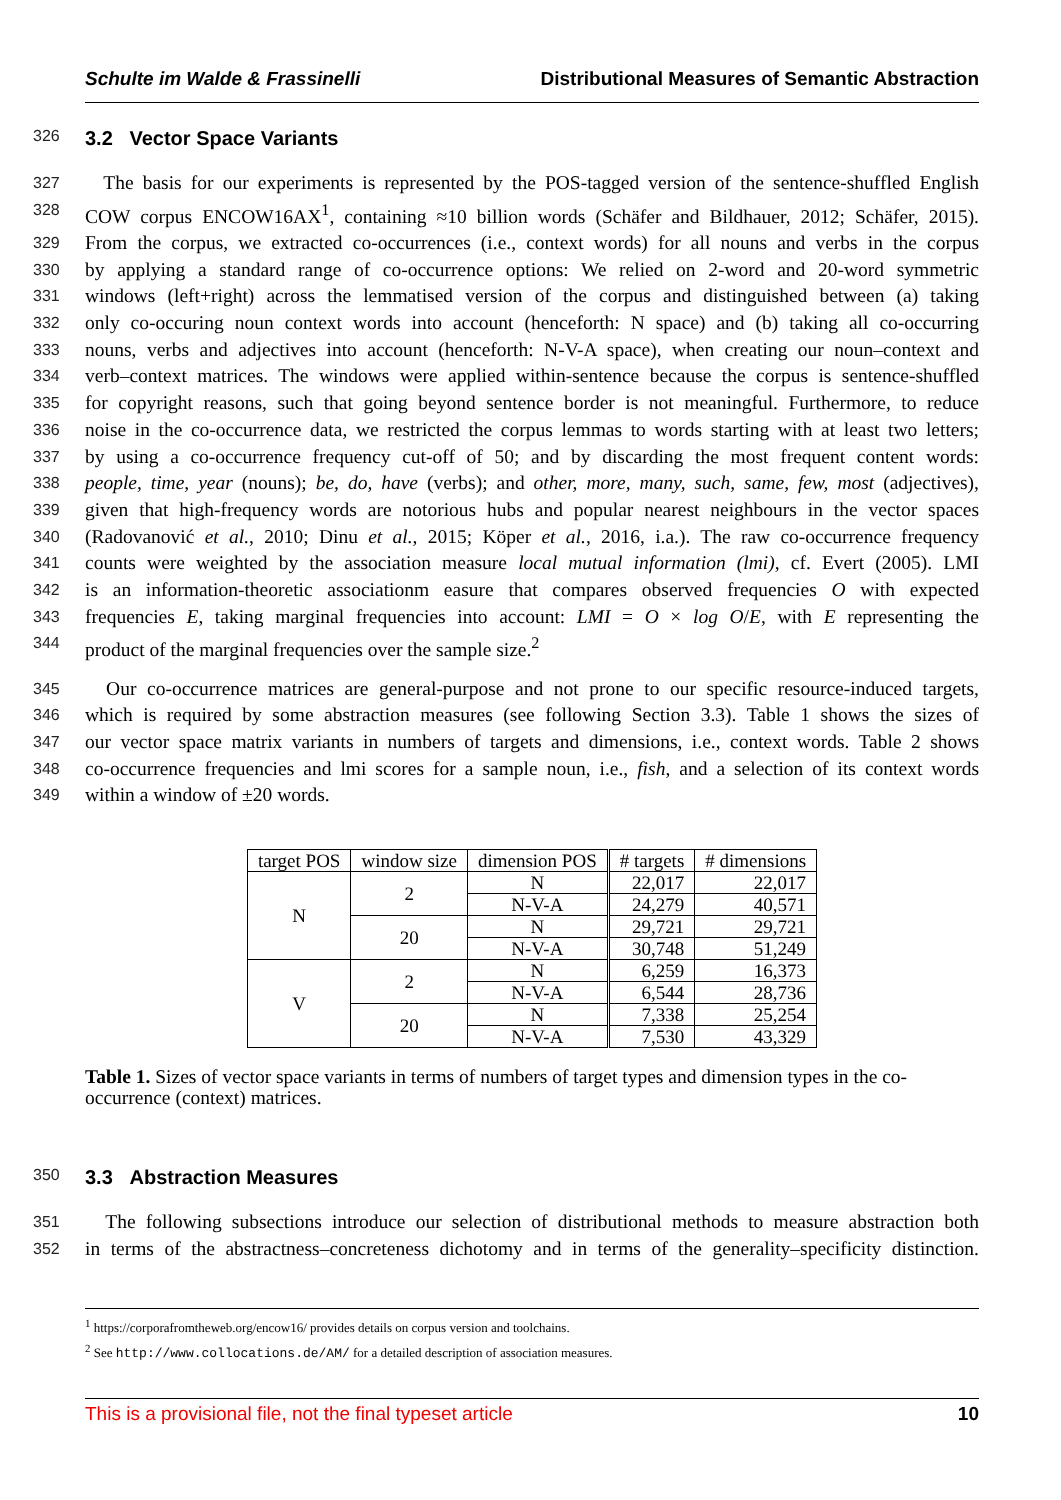Schulte im Walde & Frassinelli Distributional Measures of Semantic Abstraction
326 3.2 Vector Space Variants
327 The basis for our experiments is represented by the POS-tagged version of the sentence-shuffled English
328 COW corpus ENCOW16AX<sup>1</sup>, containing ≈10 billion words (Schäfer and Bildhauer, 2012; Schäfer, 2015).
329 From the corpus, we extracted co-occurrences (i.e., context words) for all nouns and verbs in the corpus
330 by applying a standard range of co-occurrence options: We relied on 2-word and 20-word symmetric
331 windows (left+right) across the lemmatised version of the corpus and distinguished between (a) taking
332 only co-occuring noun context words into account (henceforth: N space) and (b) taking all co-occurring
333 nouns, verbs and adjectives into account (henceforth: N-V-A space), when creating our noun–context and
334 verb–context matrices. The windows were applied within-sentence because the corpus is sentence-shuffled
335 for copyright reasons, such that going beyond sentence border is not meaningful. Furthermore, to reduce
336 noise in the co-occurrence data, we restricted the corpus lemmas to words starting with at least two letters;
337 by using a co-occurrence frequency cut-off of 50; and by discarding the most frequent content words:
338 people, time, year (nouns); be, do, have (verbs); and other, more, many, such, same, few, most (adjectives),
339 given that high-frequency words are notorious hubs and popular nearest neighbours in the vector spaces
340 (Radovanović et al., 2010; Dinu et al., 2015; Köper et al., 2016, i.a.). The raw co-occurrence frequency
341 counts were weighted by the association measure local mutual information (lmi), cf. Evert (2005). LMI
342 is an information-theoretic associationm easure that compares observed frequencies O with expected
343 frequencies E, taking marginal frequencies into account: LMI = O × log O/E, with E representing the
344 product of the marginal frequencies over the sample size.<sup>2</sup>
345 Our co-occurrence matrices are general-purpose and not prone to our specific resource-induced targets,
346 which is required by some abstraction measures (see following Section 3.3). Table 1 shows the sizes of
347 our vector space matrix variants in numbers of targets and dimensions, i.e., context words. Table 2 shows
348 co-occurrence frequencies and lmi scores for a sample noun, i.e., fish, and a selection of its context words
349 within a window of ±20 words.
| target POS | window size | dimension POS | # targets | # dimensions |
| --- | --- | --- | --- | --- |
| N | 2 | N | 22,017 | 22,017 |
| | | N-V-A | 24,279 | 40,571 |
| | 20 | N | 29,721 | 29,721 |
| | | N-V-A | 30,748 | 51,249 |
| V | 2 | N | 6,259 | 16,373 |
| | | N-V-A | 6,544 | 28,736 |
| | 20 | N | 7,338 | 25,254 |
| | | N-V-A | 7,530 | 43,329 |
Table 1. Sizes of vector space variants in terms of numbers of target types and dimension types in the co-occurrence (context) matrices.
350 3.3 Abstraction Measures
351 The following subsections introduce our selection of distributional methods to measure abstraction both
352 in terms of the abstractness–concreteness dichotomy and in terms of the generality–specificity distinction.
<sup>1</sup> https://corporafromtheweb.org/encow16/ provides details on corpus version and toolchains.
<sup>2</sup> See http://www.collocations.de/AM/ for a detailed description of association measures.
This is a provisional file, not the final typeset article 10